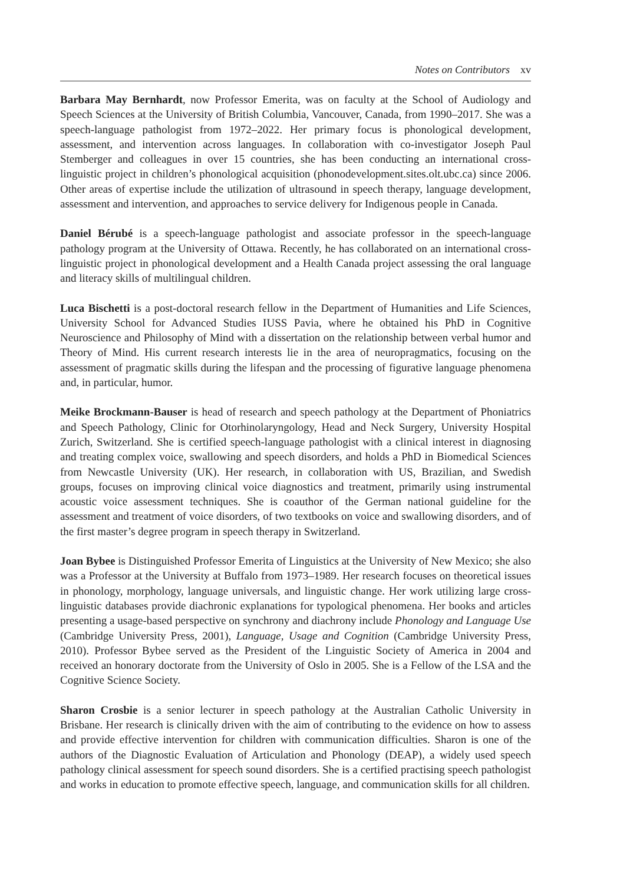Notes on Contributors xv
Barbara May Bernhardt, now Professor Emerita, was on faculty at the School of Audiology and Speech Sciences at the University of British Columbia, Vancouver, Canada, from 1990–2017. She was a speech-language pathologist from 1972–2022. Her primary focus is phonological development, assessment, and intervention across languages. In collaboration with co-investigator Joseph Paul Stemberger and colleagues in over 15 countries, she has been conducting an international cross-linguistic project in children’s phonological acquisition (phonodevelopment.sites.olt.ubc.ca) since 2006. Other areas of expertise include the utilization of ultrasound in speech therapy, language development, assessment and intervention, and approaches to service delivery for Indigenous people in Canada.
Daniel Bérubé is a speech-language pathologist and associate professor in the speech-language pathology program at the University of Ottawa. Recently, he has collaborated on an international cross-linguistic project in phonological development and a Health Canada project assessing the oral language and literacy skills of multilingual children.
Luca Bischetti is a post-doctoral research fellow in the Department of Humanities and Life Sciences, University School for Advanced Studies IUSS Pavia, where he obtained his PhD in Cognitive Neuroscience and Philosophy of Mind with a dissertation on the relationship between verbal humor and Theory of Mind. His current research interests lie in the area of neuropragmatics, focusing on the assessment of pragmatic skills during the lifespan and the processing of figurative language phenomena and, in particular, humor.
Meike Brockmann-Bauser is head of research and speech pathology at the Department of Phoniatrics and Speech Pathology, Clinic for Otorhinolaryngology, Head and Neck Surgery, University Hospital Zurich, Switzerland. She is certified speech-language pathologist with a clinical interest in diagnosing and treating complex voice, swallowing and speech disorders, and holds a PhD in Biomedical Sciences from Newcastle University (UK). Her research, in collaboration with US, Brazilian, and Swedish groups, focuses on improving clinical voice diagnostics and treatment, primarily using instrumental acoustic voice assessment techniques. She is coauthor of the German national guideline for the assessment and treatment of voice disorders, of two textbooks on voice and swallowing disorders, and of the first master’s degree program in speech therapy in Switzerland.
Joan Bybee is Distinguished Professor Emerita of Linguistics at the University of New Mexico; she also was a Professor at the University at Buffalo from 1973–1989. Her research focuses on theoretical issues in phonology, morphology, language universals, and linguistic change. Her work utilizing large cross-linguistic databases provide diachronic explanations for typological phenomena. Her books and articles presenting a usage-based perspective on synchrony and diachrony include Phonology and Language Use (Cambridge University Press, 2001), Language, Usage and Cognition (Cambridge University Press, 2010). Professor Bybee served as the President of the Linguistic Society of America in 2004 and received an honorary doctorate from the University of Oslo in 2005. She is a Fellow of the LSA and the Cognitive Science Society.
Sharon Crosbie is a senior lecturer in speech pathology at the Australian Catholic University in Brisbane. Her research is clinically driven with the aim of contributing to the evidence on how to assess and provide effective intervention for children with communication difficulties. Sharon is one of the authors of the Diagnostic Evaluation of Articulation and Phonology (DEAP), a widely used speech pathology clinical assessment for speech sound disorders. She is a certified practising speech pathologist and works in education to promote effective speech, language, and communication skills for all children.